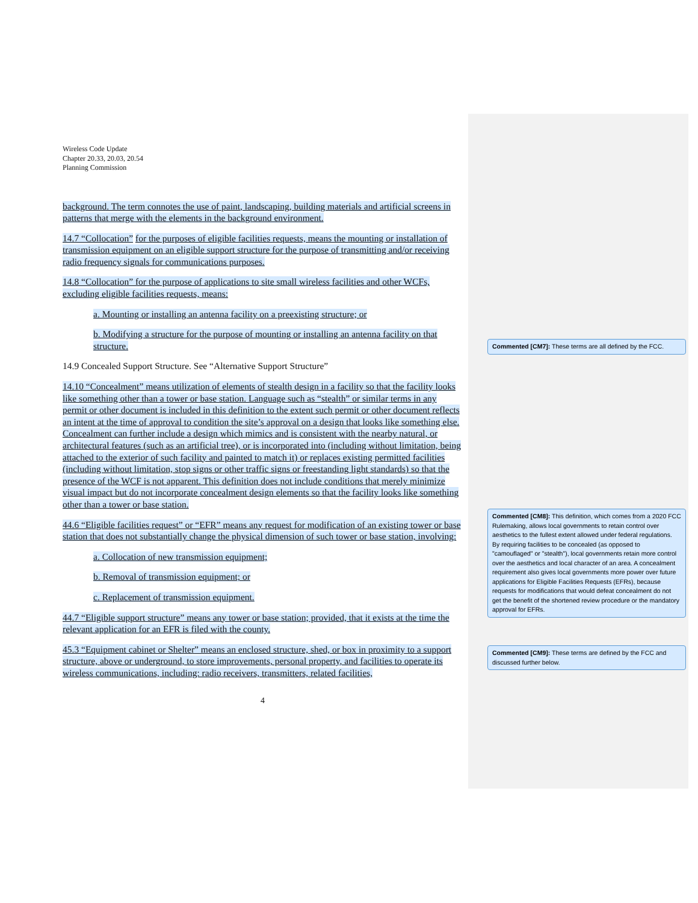Wireless Code Update
Chapter 20.33, 20.03, 20.54
Planning Commission
background. The term connotes the use of paint, landscaping, building materials and artificial screens in patterns that merge with the elements in the background environment.
14.7 “Collocation” for the purposes of eligible facilities requests, means the mounting or installation of transmission equipment on an eligible support structure for the purpose of transmitting and/or receiving radio frequency signals for communications purposes.
14.8 “Collocation” for the purpose of applications to site small wireless facilities and other WCFs, excluding eligible facilities requests, means:
a. Mounting or installing an antenna facility on a preexisting structure; or
b. Modifying a structure for the purpose of mounting or installing an antenna facility on that structure.
14.9 Concealed Support Structure. See “Alternative Support Structure”
14.10 “Concealment” means utilization of elements of stealth design in a facility so that the facility looks like something other than a tower or base station. Language such as “stealth” or similar terms in any permit or other document is included in this definition to the extent such permit or other document reflects an intent at the time of approval to condition the site’s approval on a design that looks like something else. Concealment can further include a design which mimics and is consistent with the nearby natural, or architectural features (such as an artificial tree), or is incorporated into (including without limitation, being attached to the exterior of such facility and painted to match it) or replaces existing permitted facilities (including without limitation, stop signs or other traffic signs or freestanding light standards) so that the presence of the WCF is not apparent. This definition does not include conditions that merely minimize visual impact but do not incorporate concealment design elements so that the facility looks like something other than a tower or base station.
44.6 “Eligible facilities request” or “EFR” means any request for modification of an existing tower or base station that does not substantially change the physical dimension of such tower or base station, involving:
a. Collocation of new transmission equipment;
b. Removal of transmission equipment; or
c. Replacement of transmission equipment.
44.7 “Eligible support structure” means any tower or base station; provided, that it exists at the time the relevant application for an EFR is filed with the county.
45.3 “Equipment cabinet or Shelter” means an enclosed structure, shed, or box in proximity to a support structure, above or underground, to store improvements, personal property, and facilities to operate its wireless communications, including: radio receivers, transmitters, related facilities,
4
Commented [CM7]: These terms are all defined by the FCC.
Commented [CM8]: This definition, which comes from a 2020 FCC Rulemaking, allows local governments to retain control over aesthetics to the fullest extent allowed under federal regulations. By requiring facilities to be concealed (as opposed to "camouflaged" or "stealth"), local governments retain more control over the aesthetics and local character of an area. A concealment requirement also gives local governments more power over future applications for Eligible Facilities Requests (EFRs), because requests for modifications that would defeat concealment do not get the benefit of the shortened review procedure or the mandatory approval for EFRs.
Commented [CM9]: These terms are defined by the FCC and discussed further below.